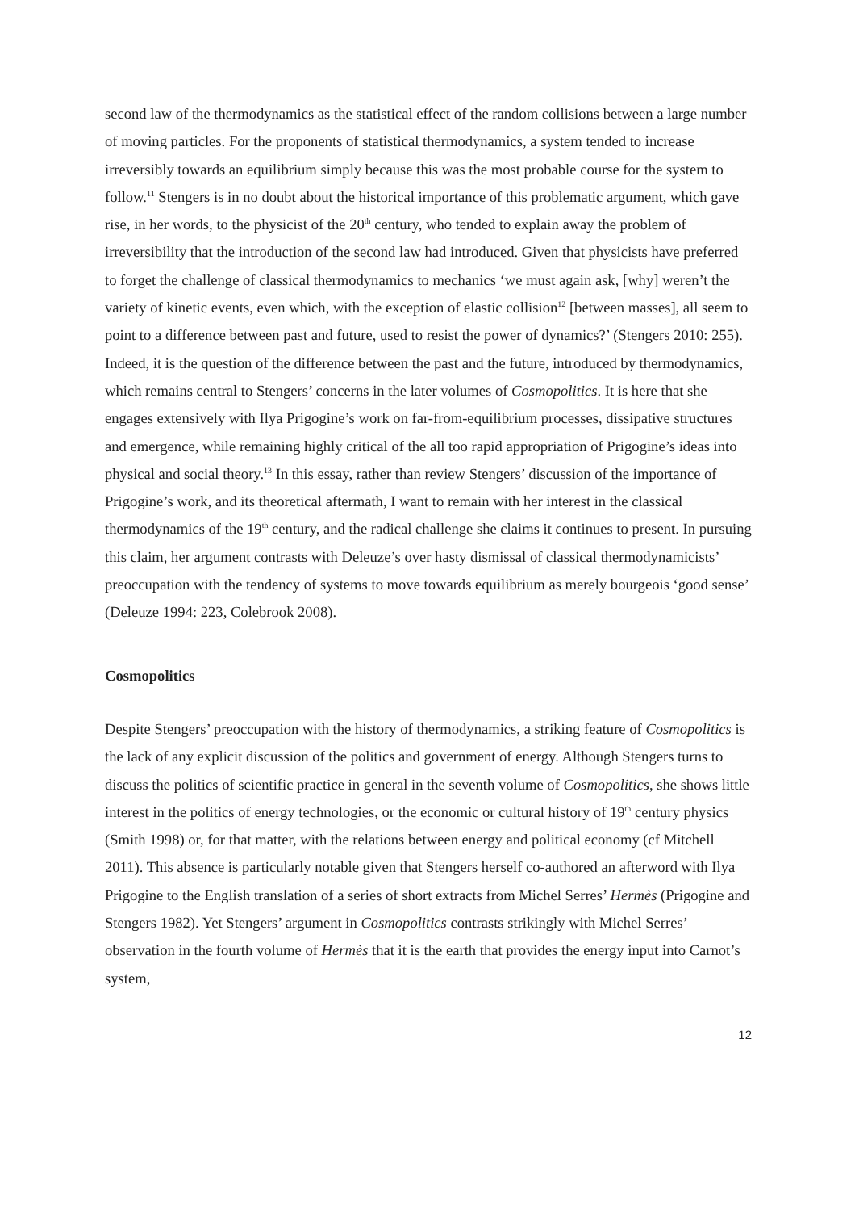second law of the thermodynamics as the statistical effect of the random collisions between a large number of moving particles. For the proponents of statistical thermodynamics, a system tended to increase irreversibly towards an equilibrium simply because this was the most probable course for the system to follow.<sup>11</sup> Stengers is in no doubt about the historical importance of this problematic argument, which gave rise, in her words, to the physicist of the 20<sup>th</sup> century, who tended to explain away the problem of irreversibility that the introduction of the second law had introduced. Given that physicists have preferred to forget the challenge of classical thermodynamics to mechanics ‘we must again ask, [why] weren’t the variety of kinetic events, even which, with the exception of elastic collision<sup>12</sup> [between masses], all seem to point to a difference between past and future, used to resist the power of dynamics?’ (Stengers 2010: 255). Indeed, it is the question of the difference between the past and the future, introduced by thermodynamics, which remains central to Stengers’ concerns in the later volumes of Cosmopolitics. It is here that she engages extensively with Ilya Prigogine’s work on far-from-equilibrium processes, dissipative structures and emergence, while remaining highly critical of the all too rapid appropriation of Prigogine’s ideas into physical and social theory.<sup>13</sup> In this essay, rather than review Stengers’ discussion of the importance of Prigogine’s work, and its theoretical aftermath, I want to remain with her interest in the classical thermodynamics of the 19<sup>th</sup> century, and the radical challenge she claims it continues to present. In pursuing this claim, her argument contrasts with Deleuze’s over hasty dismissal of classical thermodynamicists’ preoccupation with the tendency of systems to move towards equilibrium as merely bourgeois ‘good sense’ (Deleuze 1994: 223, Colebrook 2008).
Cosmopolitics
Despite Stengers’ preoccupation with the history of thermodynamics, a striking feature of Cosmopolitics is the lack of any explicit discussion of the politics and government of energy. Although Stengers turns to discuss the politics of scientific practice in general in the seventh volume of Cosmopolitics, she shows little interest in the politics of energy technologies, or the economic or cultural history of 19<sup>th</sup> century physics (Smith 1998) or, for that matter, with the relations between energy and political economy (cf Mitchell 2011). This absence is particularly notable given that Stengers herself co-authored an afterword with Ilya Prigogine to the English translation of a series of short extracts from Michel Serres’ Hermès (Prigogine and Stengers 1982). Yet Stengers’ argument in Cosmopolitics contrasts strikingly with Michel Serres’ observation in the fourth volume of Hermès that it is the earth that provides the energy input into Carnot’s system,
12